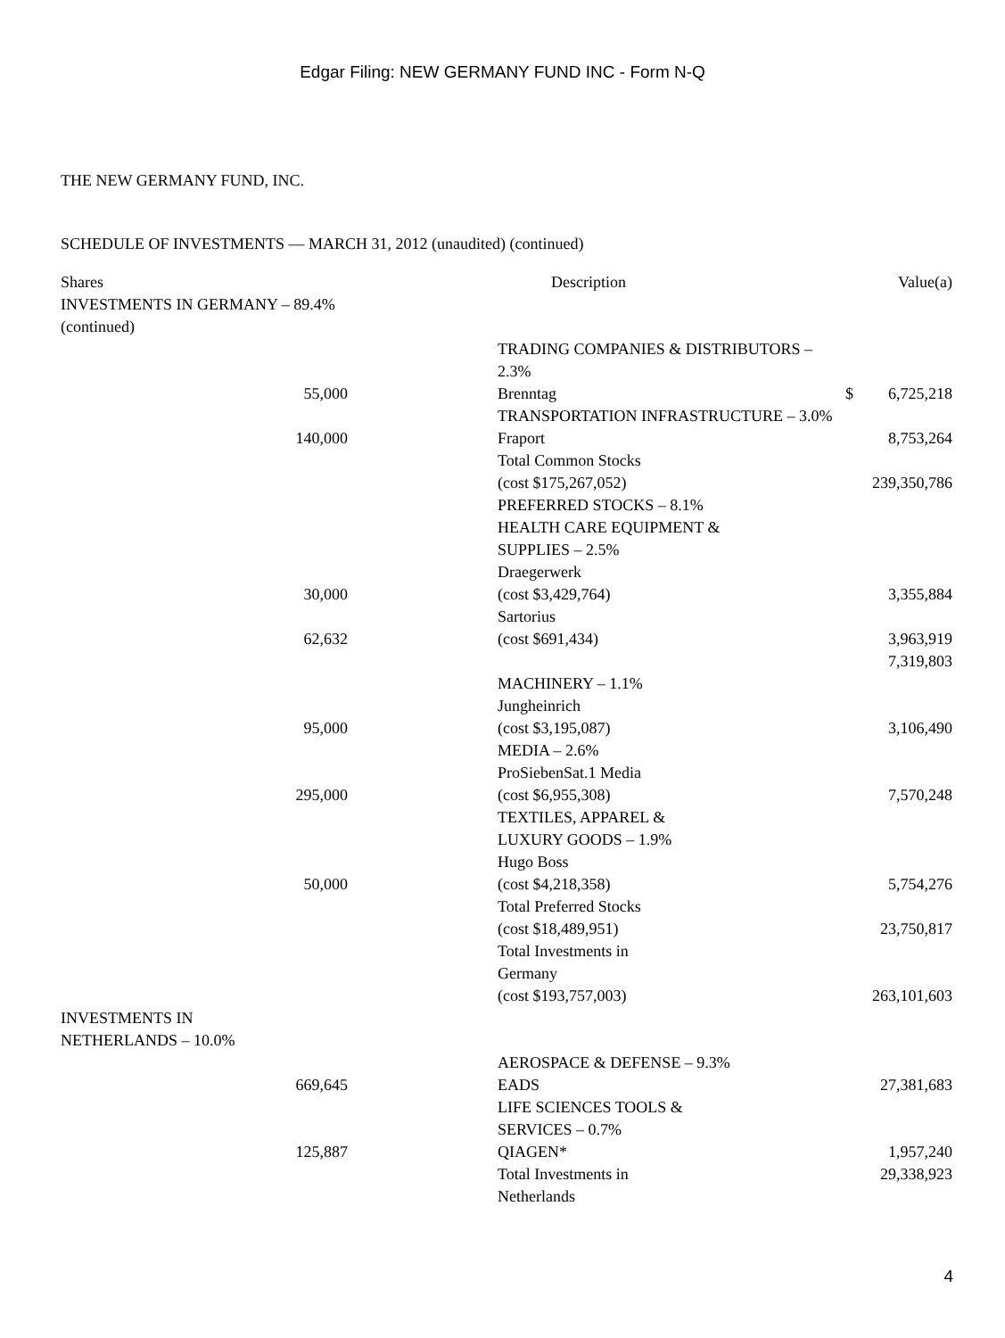Edgar Filing: NEW GERMANY FUND INC - Form N-Q
THE NEW GERMANY FUND, INC.
SCHEDULE OF INVESTMENTS — MARCH 31, 2012 (unaudited) (continued)
| Shares | | Description | | Value(a) |
| --- | --- | --- | --- | --- |
| INVESTMENTS IN GERMANY – 89.4% (continued) | | | | |
| | | TRADING COMPANIES & DISTRIBUTORS – 2.3% | | |
| 55,000 | | Brenntag | $ | 6,725,218 |
| | | TRANSPORTATION INFRASTRUCTURE – 3.0% | | |
| 140,000 | | Fraport | | 8,753,264 |
| | | Total Common Stocks (cost $175,267,052) | | 239,350,786 |
| | | PREFERRED STOCKS – 8.1% | | |
| | | HEALTH CARE EQUIPMENT & SUPPLIES – 2.5% | | |
| 30,000 | | Draegerwerk (cost $3,429,764) | | 3,355,884 |
| 62,632 | | Sartorius (cost $691,434) | | 3,963,919 |
| | | | | 7,319,803 |
| | | MACHINERY – 1.1% | | |
| 95,000 | | Jungheinrich (cost $3,195,087) | | 3,106,490 |
| | | MEDIA – 2.6% | | |
| 295,000 | | ProSiebenSat.1 Media (cost $6,955,308) | | 7,570,248 |
| | | TEXTILES, APPAREL & LUXURY GOODS – 1.9% | | |
| 50,000 | | Hugo Boss (cost $4,218,358) | | 5,754,276 |
| | | Total Preferred Stocks (cost $18,489,951) | | 23,750,817 |
| | | Total Investments in Germany (cost $193,757,003) | | 263,101,603 |
| INVESTMENTS IN NETHERLANDS – 10.0% | | | | |
| | | AEROSPACE & DEFENSE – 9.3% | | |
| 669,645 | | EADS | | 27,381,683 |
| | | LIFE SCIENCES TOOLS & SERVICES – 0.7% | | |
| 125,887 | | QIAGEN* | | 1,957,240 |
| | | Total Investments in Netherlands | | 29,338,923 |
4